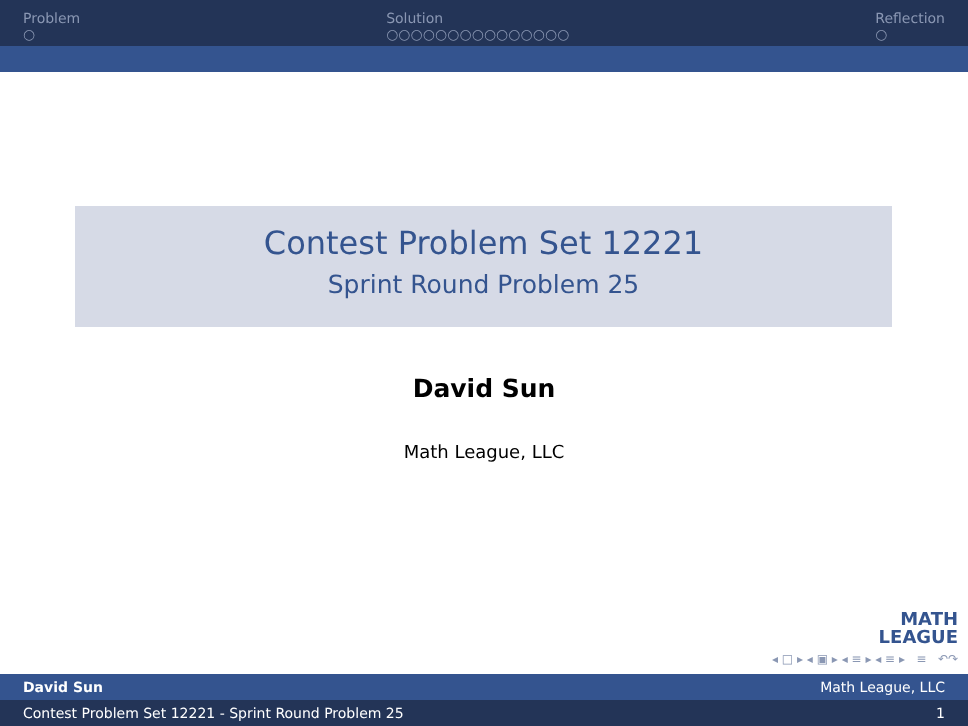Problem
○
Solution
○○○○○○○○○○○○○○○
Reflection
○
Contest Problem Set 12221
Sprint Round Problem 25
David Sun
Math League, LLC
MATH
LEAGUE
◂ □ ▸ ◂ ▣ ▸ ◂ ≡ ▸ ◂ ≡ ▸ ≡ ↶↷
David Sun Math League, LLC
Contest Problem Set 12221 - Sprint Round Problem 25 1